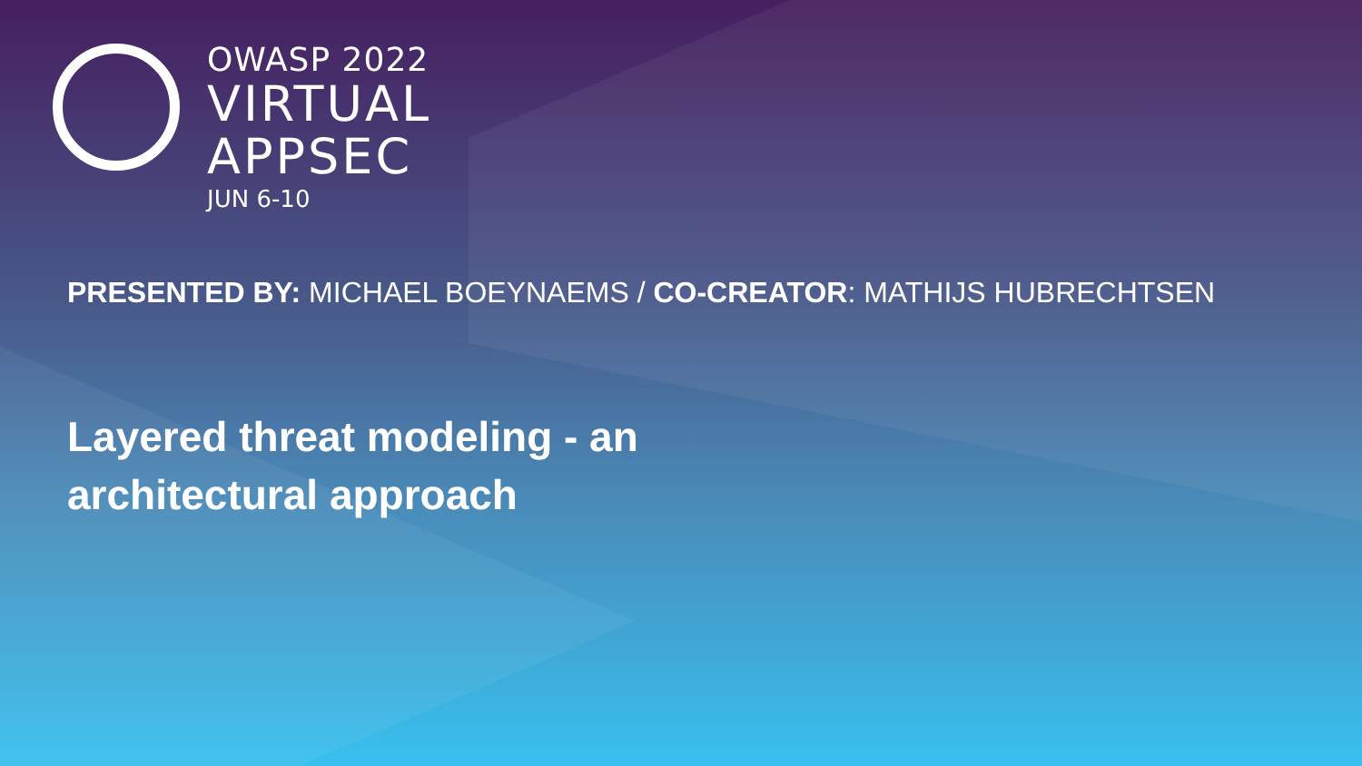OWASP 2022
VIRTUAL
APPSEC
JUN 6-10
PRESENTED BY: MICHAEL BOEYNAEMS / CO-CREATOR: MATHIJS HUBRECHTSEN
Layered threat modeling - an architectural approach